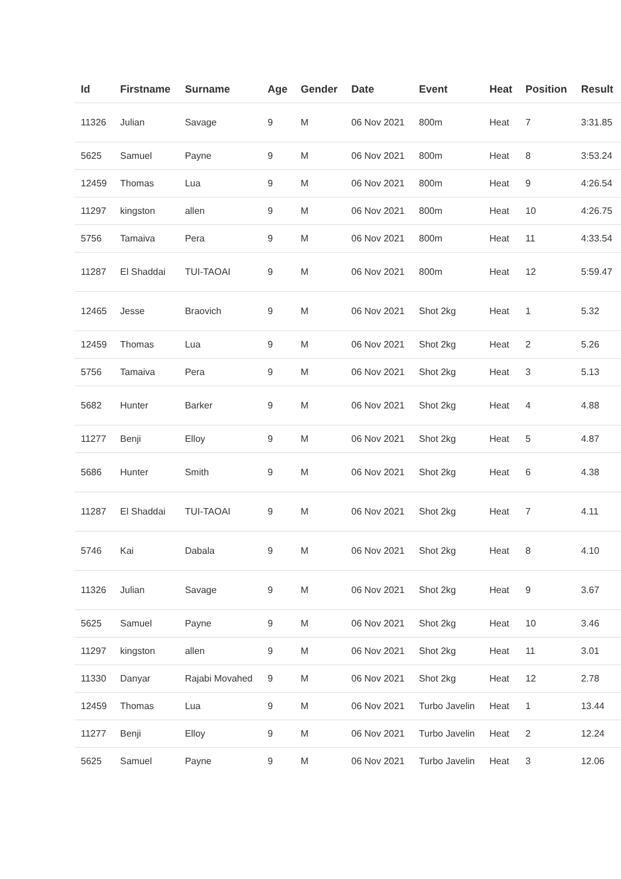| Id | Firstname | Surname | Age | Gender | Date | Event | Heat | Position | Result |
| --- | --- | --- | --- | --- | --- | --- | --- | --- | --- |
| 11326 | Julian | Savage | 9 | M | 06 Nov 2021 | 800m | Heat | 7 | 3:31.85 |
| 5625 | Samuel | Payne | 9 | M | 06 Nov 2021 | 800m | Heat | 8 | 3:53.24 |
| 12459 | Thomas | Lua | 9 | M | 06 Nov 2021 | 800m | Heat | 9 | 4:26.54 |
| 11297 | kingston | allen | 9 | M | 06 Nov 2021 | 800m | Heat | 10 | 4:26.75 |
| 5756 | Tamaiva | Pera | 9 | M | 06 Nov 2021 | 800m | Heat | 11 | 4:33.54 |
| 11287 | El Shaddai | TUI-TAOAI | 9 | M | 06 Nov 2021 | 800m | Heat | 12 | 5:59.47 |
| 12465 | Jesse | Braovich | 9 | M | 06 Nov 2021 | Shot 2kg | Heat | 1 | 5.32 |
| 12459 | Thomas | Lua | 9 | M | 06 Nov 2021 | Shot 2kg | Heat | 2 | 5.26 |
| 5756 | Tamaiva | Pera | 9 | M | 06 Nov 2021 | Shot 2kg | Heat | 3 | 5.13 |
| 5682 | Hunter | Barker | 9 | M | 06 Nov 2021 | Shot 2kg | Heat | 4 | 4.88 |
| 11277 | Benji | Elloy | 9 | M | 06 Nov 2021 | Shot 2kg | Heat | 5 | 4.87 |
| 5686 | Hunter | Smith | 9 | M | 06 Nov 2021 | Shot 2kg | Heat | 6 | 4.38 |
| 11287 | El Shaddai | TUI-TAOAI | 9 | M | 06 Nov 2021 | Shot 2kg | Heat | 7 | 4.11 |
| 5746 | Kai | Dabala | 9 | M | 06 Nov 2021 | Shot 2kg | Heat | 8 | 4.10 |
| 11326 | Julian | Savage | 9 | M | 06 Nov 2021 | Shot 2kg | Heat | 9 | 3.67 |
| 5625 | Samuel | Payne | 9 | M | 06 Nov 2021 | Shot 2kg | Heat | 10 | 3.46 |
| 11297 | kingston | allen | 9 | M | 06 Nov 2021 | Shot 2kg | Heat | 11 | 3.01 |
| 11330 | Danyar | Rajabi Movahed | 9 | M | 06 Nov 2021 | Shot 2kg | Heat | 12 | 2.78 |
| 12459 | Thomas | Lua | 9 | M | 06 Nov 2021 | Turbo Javelin | Heat | 1 | 13.44 |
| 11277 | Benji | Elloy | 9 | M | 06 Nov 2021 | Turbo Javelin | Heat | 2 | 12.24 |
| 5625 | Samuel | Payne | 9 | M | 06 Nov 2021 | Turbo Javelin | Heat | 3 | 12.06 |